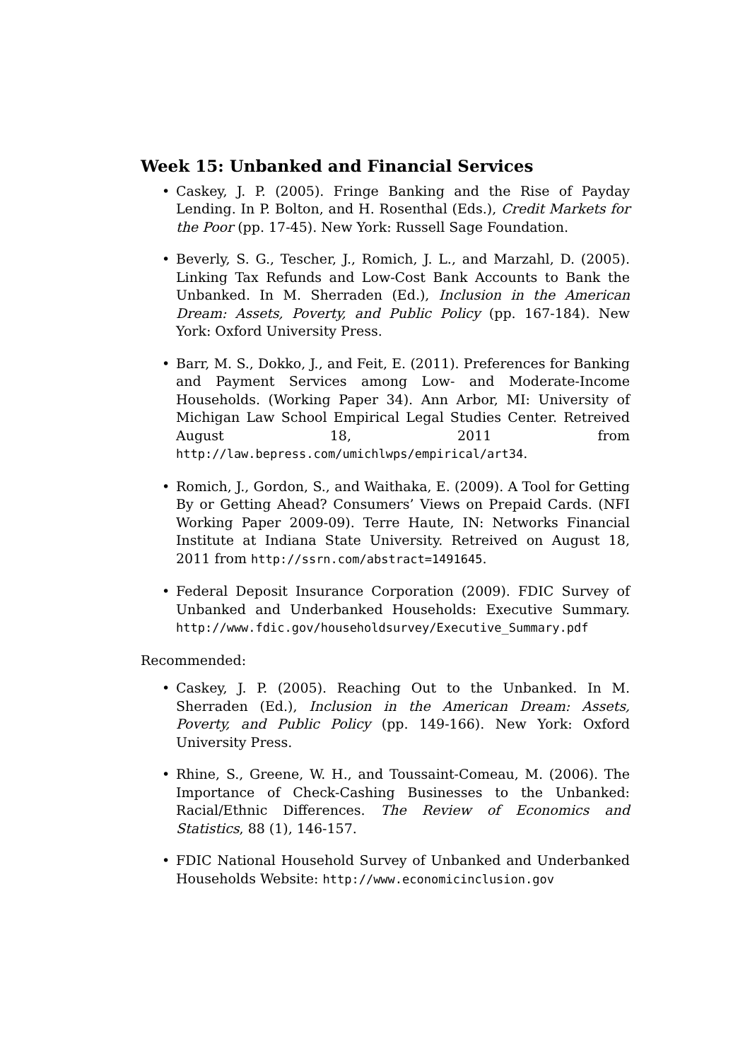Week 15: Unbanked and Financial Services
• Caskey, J. P. (2005). Fringe Banking and the Rise of Payday Lending. In P. Bolton, and H. Rosenthal (Eds.), Credit Markets for the Poor (pp. 17-45). New York: Russell Sage Foundation.
• Beverly, S. G., Tescher, J., Romich, J. L., and Marzahl, D. (2005). Linking Tax Refunds and Low-Cost Bank Accounts to Bank the Unbanked. In M. Sherraden (Ed.), Inclusion in the American Dream: Assets, Poverty, and Public Policy (pp. 167-184). New York: Oxford University Press.
• Barr, M. S., Dokko, J., and Feit, E. (2011). Preferences for Banking and Payment Services among Low- and Moderate-Income Households. (Working Paper 34). Ann Arbor, MI: University of Michigan Law School Empirical Legal Studies Center. Retreived August 18, 2011 from http://law.bepress.com/umichlwps/empirical/art34.
• Romich, J., Gordon, S., and Waithaka, E. (2009). A Tool for Getting By or Getting Ahead? Consumers’ Views on Prepaid Cards. (NFI Working Paper 2009-09). Terre Haute, IN: Networks Financial Institute at Indiana State University. Retreived on August 18, 2011 from http://ssrn.com/abstract=1491645.
• Federal Deposit Insurance Corporation (2009). FDIC Survey of Unbanked and Underbanked Households: Executive Summary. http://www.fdic.gov/householdsurvey/Executive_Summary.pdf
Recommended:
• Caskey, J. P. (2005). Reaching Out to the Unbanked. In M. Sherraden (Ed.), Inclusion in the American Dream: Assets, Poverty, and Public Policy (pp. 149-166). New York: Oxford University Press.
• Rhine, S., Greene, W. H., and Toussaint-Comeau, M. (2006). The Importance of Check-Cashing Businesses to the Unbanked: Racial/Ethnic Differences. The Review of Economics and Statistics, 88 (1), 146-157.
• FDIC National Household Survey of Unbanked and Underbanked Households Website: http://www.economicinclusion.gov